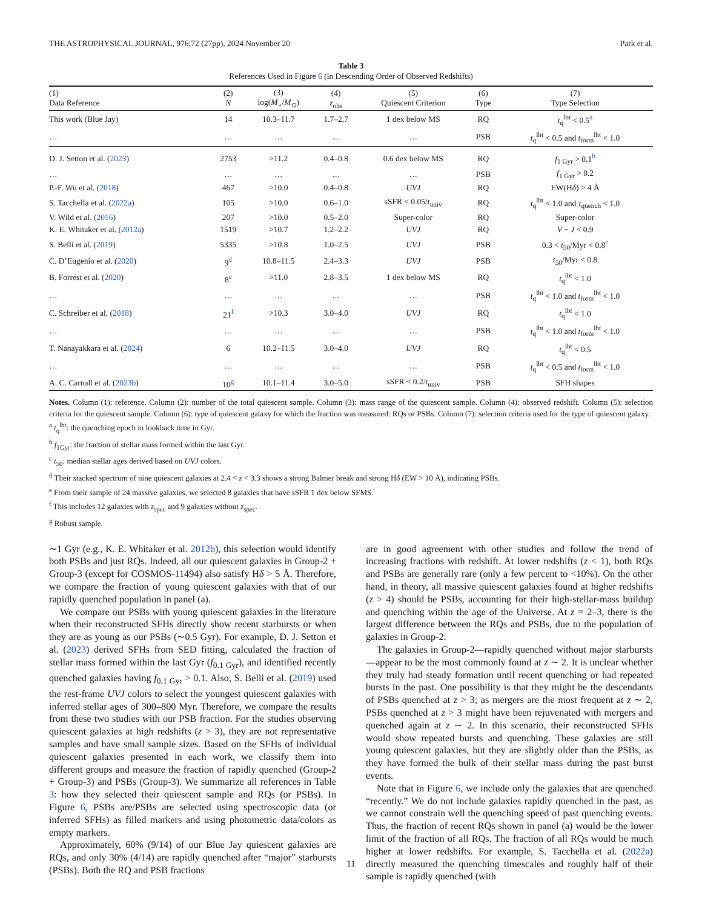THE ASTROPHYSICAL JOURNAL, 976:72 (27pp), 2024 November 20 Park et al.
Table 3
References Used in Figure 6 (in Descending Order of Observed Redshifts)
| (1) Data Reference | (2) N | (3) log( M<sub>⋆</sub>/ M<sub>⊙</sub>) | (4) z<sub>obs</sub> | (5) Quiescent Criterion | (6) Type | (7) Type Selection |
| --- | --- | --- | --- | --- | --- | --- |
| This work (Blue Jay) | 14 | 10.3–11.7 | 1.7–2.7 | 1 dex below MS | RQ | t<sub>q</sub><sup>lbt</sup> < 0.5<sup>a</sup> |
| … | … | … | … | … | PSB | t<sub>q</sub><sup>lbt</sup> < 0.5 and t<sub>form</sub><sup>lbt</sup> < 1.0 |
| D. J. Setton et al. ( 2023 ) | 2753 | >11.2 | 0.4–0.8 | 0.6 dex below MS | RQ | f<sub>1 Gyr</sub> > 0.1<sup>b</sup> |
| … | … | … | … | … | PSB | f<sub>1 Gyr</sub> > 0.2 |
| P.-F. Wu et al. ( 2018 ) | 467 | >10.0 | 0.4–0.8 | UVJ | RQ | EW(H δ ) > 4 Å |
| S. Tacchella et al. ( 2022a ) | 105 | >10.0 | 0.6–1.0 | sSFR < 0.05/ t<sub>univ</sub> | RQ | t<sub>q</sub><sup>lbt</sup> < 1.0 and τ<sub>quench</sub> < 1.0 |
| V. Wild et al. ( 2016 ) | 207 | >10.0 | 0.5–2.0 | Super-color | RQ | Super-color |
| K. E. Whitaker et al. ( 2012a ) | 1519 | >10.7 | 1.2–2.2 | UVJ | RQ | V − J < 0.9 |
| S. Belli et al. ( 2019 ) | 5335 | >10.8 | 1.0–2.5 | UVJ | PSB | 0.3 < t<sub>50</sub>/Myr < 0.8<sup>c</sup> |
| C. D’Eugenio et al. ( 2020 ) | 9<sup>d</sup> | 10.8–11.5 | 2.4–3.3 | UVJ | PSB | t<sub>50</sub>/Myr < 0.8 |
| B. Forrest et al. ( 2020 ) | 8<sup>e</sup> | >11.0 | 2.8–3.5 | 1 dex below MS | RQ | t<sub>q</sub><sup>lbt</sup> < 1.0 |
| … | … | … | … | … | PSB | t<sub>q</sub><sup>lbt</sup> < 1.0 and t<sub>form</sub><sup>lbt</sup> < 1.0 |
| C. Schreiber et al. ( 2018 ) | 21<sup>f</sup> | >10.3 | 3.0–4.0 | UVJ | RQ | t<sub>q</sub><sup>lbt</sup> < 1.0 |
| … | … | … | … | … | PSB | t<sub>q</sub><sup>lbt</sup> < 1.0 and t<sub>form</sub><sup>lbt</sup> < 1.0 |
| T. Nanayakkara et al. ( 2024 ) | 6 | 10.2–11.5 | 3.0–4.0 | UVJ | RQ | t<sub>q</sub><sup>lbt</sup> < 0.5 |
| … | … | … | … | … | PSB | t<sub>q</sub><sup>lbt</sup> < 0.5 and t<sub>form</sub><sup>lbt</sup> < 1.0 |
| A. C. Carnall et al. ( 2023b ) | 10<sup>g</sup> | 10.1–11.4 | 3.0–5.0 | sSFR < 0.2/ t<sub>univ</sub> | PSB | SFH shapes |
Notes. Column (1): reference. Column (2): number of the total quiescent sample. Column (3): mass range of the quiescent sample. Column (4): observed redshift. Column (5): selection criteria for the quiescent sample. Column (6): type of quiescent galaxy for which the fraction was measured: RQs or PSBs. Column (7): selection criteria used for the type of quiescent galaxy.
<sup>a</sup> t<sub>q</sub><sup>lbt</sup>: the quenching epoch in lookback time in Gyr.
<sup>b</sup> f<sub>1Gyr</sub>: the fraction of stellar mass formed within the last Gyr.
<sup>c</sup> t<sub>50</sub>: median stellar ages derived based on UVJ colors.
<sup>d</sup> Their stacked spectrum of nine quiescent galaxies at 2.4 < z < 3.3 shows a strong Balmer break and strong Hδ (EW > 10 Å), indicating PSBs.
<sup>e</sup> From their sample of 24 massive galaxies, we selected 8 galaxies that have sSFR 1 dex below SFMS.
<sup>f</sup> This includes 12 galaxies with z<sub>spec</sub> and 9 galaxies without z<sub>spec</sub>.
<sup>g</sup> Robust sample.
∼1 Gyr (e.g., K. E. Whitaker et al. 2012b), this selection would identify both PSBs and just RQs. Indeed, all our quiescent galaxies in Group-2 + Group-3 (except for COSMOS-11494) also satisfy Hδ > 5 Å. Therefore, we compare the fraction of young quiescent galaxies with that of our rapidly quenched population in panel (a).
We compare our PSBs with young quiescent galaxies in the literature when their reconstructed SFHs directly show recent starbursts or when they are as young as our PSBs (∼0.5 Gyr). For example, D. J. Setton et al. (2023) derived SFHs from SED fitting, calculated the fraction of stellar mass formed within the last Gyr (f<sub>0.1 Gyr</sub>), and identified recently quenched galaxies having f<sub>0.1 Gyr</sub> > 0.1. Also, S. Belli et al. (2019) used the rest-frame UVJ colors to select the youngest quiescent galaxies with inferred stellar ages of 300–800 Myr. Therefore, we compare the results from these two studies with our PSB fraction. For the studies observing quiescent galaxies at high redshifts (z > 3), they are not representative samples and have small sample sizes. Based on the SFHs of individual quiescent galaxies presented in each work, we classify them into different groups and measure the fraction of rapidly quenched (Group-2 + Group-3) and PSBs (Group-3). We summarize all references in Table 3: how they selected their quiescent sample and RQs (or PSBs). In Figure 6, PSBs are/PSBs are selected using spectroscopic data (or inferred SFHs) as filled markers and using photometric data/colors as empty markers.
Approximately, 60% (9/14) of our Blue Jay quiescent galaxies are RQs, and only 30% (4/14) are rapidly quenched after “major” starbursts (PSBs). Both the RQ and PSB fractions
are in good agreement with other studies and follow the trend of increasing fractions with redshift. At lower redshifts (z < 1), both RQs and PSBs are generally rare (only a few percent to <10%). On the other hand, in theory, all massive quiescent galaxies found at higher redshifts (z > 4) should be PSBs, accounting for their high-stellar-mass buildup and quenching within the age of the Universe. At z = 2–3, there is the largest difference between the RQs and PSBs, due to the population of galaxies in Group-2.
The galaxies in Group-2—rapidly quenched without major starbursts—appear to be the most commonly found at z ∼ 2. It is unclear whether they truly had steady formation until recent quenching or had repeated bursts in the past. One possibility is that they might be the descendants of PSBs quenched at z > 3; as mergers are the most frequent at z ∼ 2, PSBs quenched at z > 3 might have been rejuvenated with mergers and quenched again at z ∼ 2. In this scenario, their reconstructed SFHs would show repeated bursts and quenching. These galaxies are still young quiescent galaxies, but they are slightly older than the PSBs, as they have formed the bulk of their stellar mass during the past burst events.
Note that in Figure 6, we include only the galaxies that are quenched “recently.” We do not include galaxies rapidly quenched in the past, as we cannot constrain well the quenching speed of past quenching events. Thus, the fraction of recent RQs shown in panel (a) would be the lower limit of the fraction of all RQs. The fraction of all RQs would be much higher at lower redshifts. For example, S. Tacchella et al. (2022a) directly measured the quenching timescales and roughly half of their sample is rapidly quenched (with
11